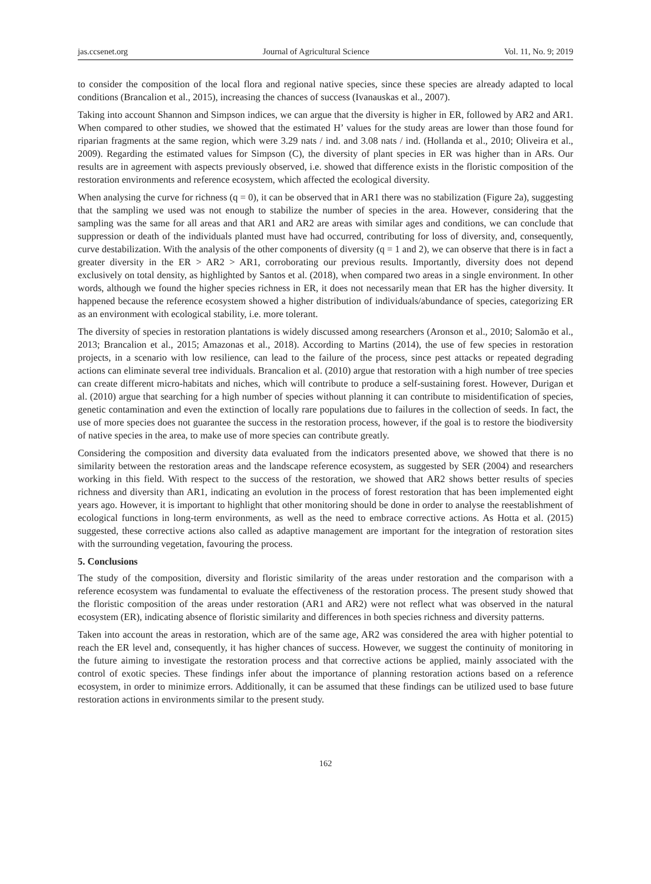jas.ccsenet.org Journal of Agricultural Science Vol. 11, No. 9; 2019
to consider the composition of the local flora and regional native species, since these species are already adapted to local conditions (Brancalion et al., 2015), increasing the chances of success (Ivanauskas et al., 2007).
Taking into account Shannon and Simpson indices, we can argue that the diversity is higher in ER, followed by AR2 and AR1. When compared to other studies, we showed that the estimated H’ values for the study areas are lower than those found for riparian fragments at the same region, which were 3.29 nats / ind. and 3.08 nats / ind. (Hollanda et al., 2010; Oliveira et al., 2009). Regarding the estimated values for Simpson (C), the diversity of plant species in ER was higher than in ARs. Our results are in agreement with aspects previously observed, i.e. showed that difference exists in the floristic composition of the restoration environments and reference ecosystem, which affected the ecological diversity.
When analysing the curve for richness (q = 0), it can be observed that in AR1 there was no stabilization (Figure 2a), suggesting that the sampling we used was not enough to stabilize the number of species in the area. However, considering that the sampling was the same for all areas and that AR1 and AR2 are areas with similar ages and conditions, we can conclude that suppression or death of the individuals planted must have had occurred, contributing for loss of diversity, and, consequently, curve destabilization. With the analysis of the other components of diversity (q = 1 and 2), we can observe that there is in fact a greater diversity in the ER > AR2 > AR1, corroborating our previous results. Importantly, diversity does not depend exclusively on total density, as highlighted by Santos et al. (2018), when compared two areas in a single environment. In other words, although we found the higher species richness in ER, it does not necessarily mean that ER has the higher diversity. It happened because the reference ecosystem showed a higher distribution of individuals/abundance of species, categorizing ER as an environment with ecological stability, i.e. more tolerant.
The diversity of species in restoration plantations is widely discussed among researchers (Aronson et al., 2010; Salomão et al., 2013; Brancalion et al., 2015; Amazonas et al., 2018). According to Martins (2014), the use of few species in restoration projects, in a scenario with low resilience, can lead to the failure of the process, since pest attacks or repeated degrading actions can eliminate several tree individuals. Brancalion et al. (2010) argue that restoration with a high number of tree species can create different micro-habitats and niches, which will contribute to produce a self-sustaining forest. However, Durigan et al. (2010) argue that searching for a high number of species without planning it can contribute to misidentification of species, genetic contamination and even the extinction of locally rare populations due to failures in the collection of seeds. In fact, the use of more species does not guarantee the success in the restoration process, however, if the goal is to restore the biodiversity of native species in the area, to make use of more species can contribute greatly.
Considering the composition and diversity data evaluated from the indicators presented above, we showed that there is no similarity between the restoration areas and the landscape reference ecosystem, as suggested by SER (2004) and researchers working in this field. With respect to the success of the restoration, we showed that AR2 shows better results of species richness and diversity than AR1, indicating an evolution in the process of forest restoration that has been implemented eight years ago. However, it is important to highlight that other monitoring should be done in order to analyse the reestablishment of ecological functions in long-term environments, as well as the need to embrace corrective actions. As Hotta et al. (2015) suggested, these corrective actions also called as adaptive management are important for the integration of restoration sites with the surrounding vegetation, favouring the process.
5. Conclusions
The study of the composition, diversity and floristic similarity of the areas under restoration and the comparison with a reference ecosystem was fundamental to evaluate the effectiveness of the restoration process. The present study showed that the floristic composition of the areas under restoration (AR1 and AR2) were not reflect what was observed in the natural ecosystem (ER), indicating absence of floristic similarity and differences in both species richness and diversity patterns.
Taken into account the areas in restoration, which are of the same age, AR2 was considered the area with higher potential to reach the ER level and, consequently, it has higher chances of success. However, we suggest the continuity of monitoring in the future aiming to investigate the restoration process and that corrective actions be applied, mainly associated with the control of exotic species. These findings infer about the importance of planning restoration actions based on a reference ecosystem, in order to minimize errors. Additionally, it can be assumed that these findings can be utilized used to base future restoration actions in environments similar to the present study.
162